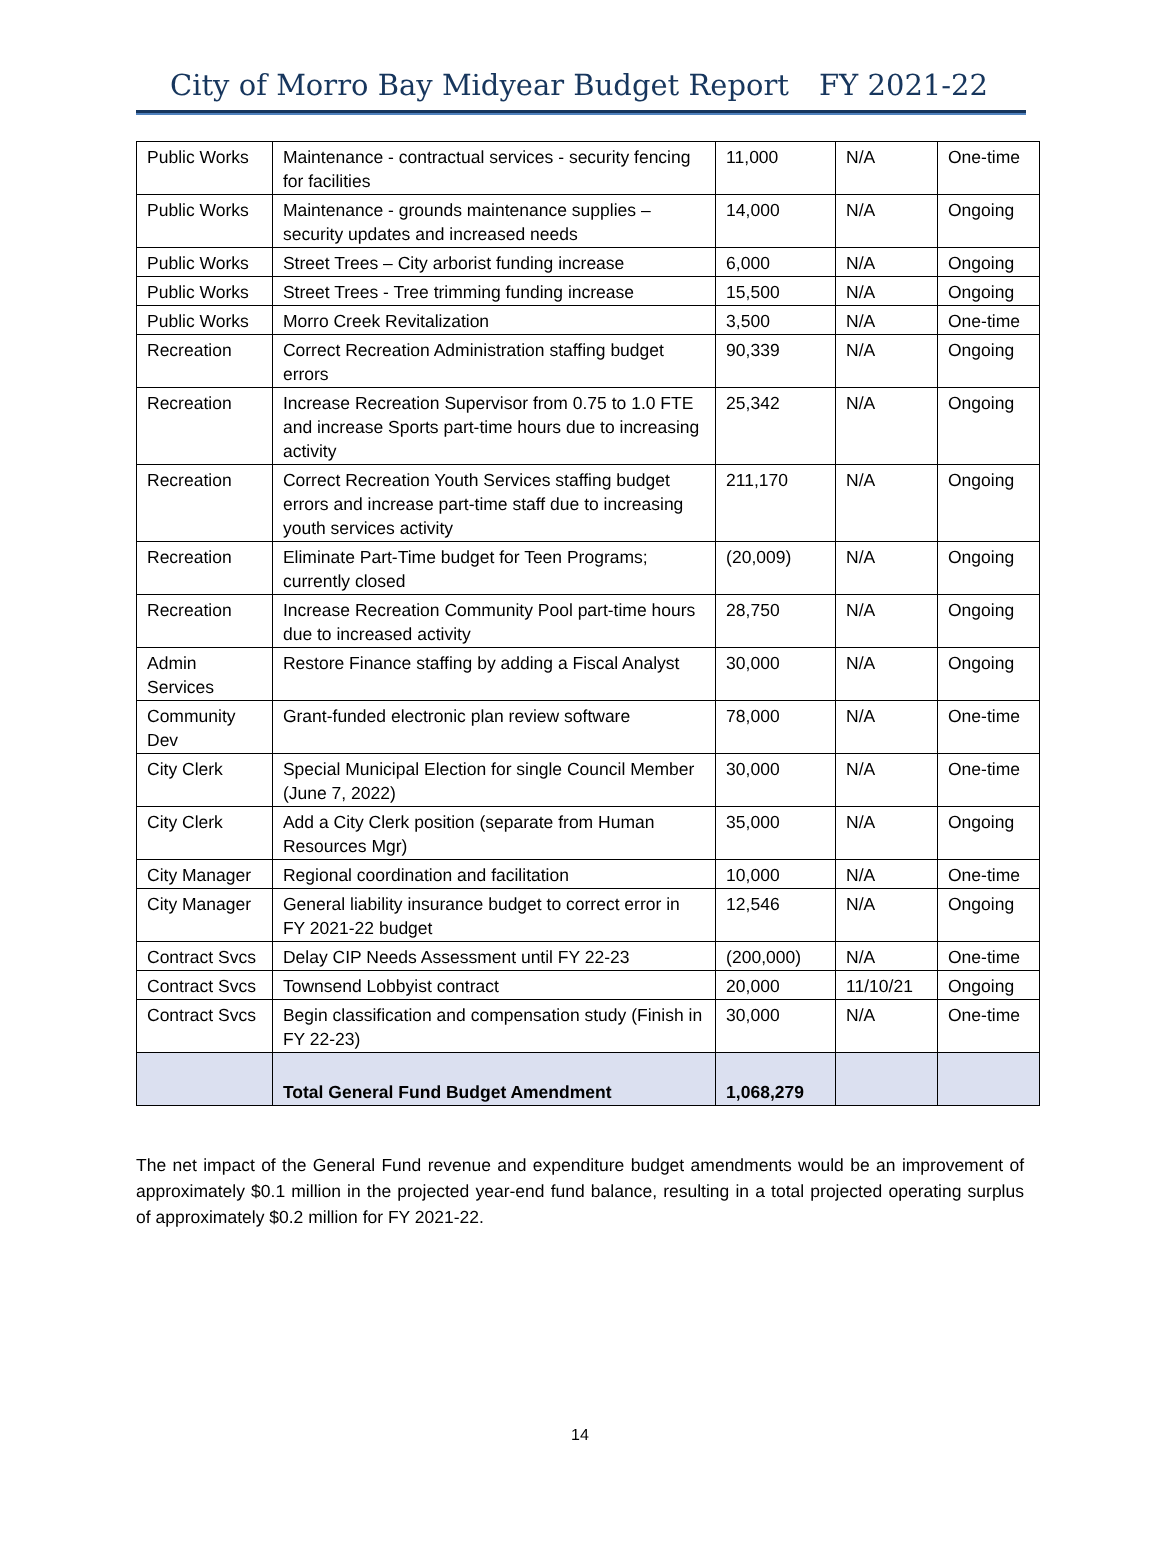City of Morro Bay Midyear Budget Report FY 2021-22
| Public Works | Maintenance - contractual services - security fencing for facilities | 11,000 | N/A | One-time |
| Public Works | Maintenance - grounds maintenance supplies – security updates and increased needs | 14,000 | N/A | Ongoing |
| Public Works | Street Trees – City arborist funding increase | 6,000 | N/A | Ongoing |
| Public Works | Street Trees - Tree trimming funding increase | 15,500 | N/A | Ongoing |
| Public Works | Morro Creek Revitalization | 3,500 | N/A | One-time |
| Recreation | Correct Recreation Administration staffing budget errors | 90,339 | N/A | Ongoing |
| Recreation | Increase Recreation Supervisor from 0.75 to 1.0 FTE and increase Sports part-time hours due to increasing activity | 25,342 | N/A | Ongoing |
| Recreation | Correct Recreation Youth Services staffing budget errors and increase part-time staff due to increasing youth services activity | 211,170 | N/A | Ongoing |
| Recreation | Eliminate Part-Time budget for Teen Programs; currently closed | (20,009) | N/A | Ongoing |
| Recreation | Increase Recreation Community Pool part-time hours due to increased activity | 28,750 | N/A | Ongoing |
| Admin Services | Restore Finance staffing by adding a Fiscal Analyst | 30,000 | N/A | Ongoing |
| Community Dev | Grant-funded electronic plan review software | 78,000 | N/A | One-time |
| City Clerk | Special Municipal Election for single Council Member (June 7, 2022) | 30,000 | N/A | One-time |
| City Clerk | Add a City Clerk position (separate from Human Resources Mgr) | 35,000 | N/A | Ongoing |
| City Manager | Regional coordination and facilitation | 10,000 | N/A | One-time |
| City Manager | General liability insurance budget to correct error in FY 2021-22 budget | 12,546 | N/A | Ongoing |
| Contract Svcs | Delay CIP Needs Assessment until FY 22-23 | (200,000) | N/A | One-time |
| Contract Svcs | Townsend Lobbyist contract | 20,000 | 11/10/21 | Ongoing |
| Contract Svcs | Begin classification and compensation study (Finish in FY 22-23) | 30,000 | N/A | One-time |
| | Total General Fund Budget Amendment | 1,068,279 | | |
The net impact of the General Fund revenue and expenditure budget amendments would be an improvement of approximately $0.1 million in the projected year-end fund balance, resulting in a total projected operating surplus of approximately $0.2 million for FY 2021-22.
14